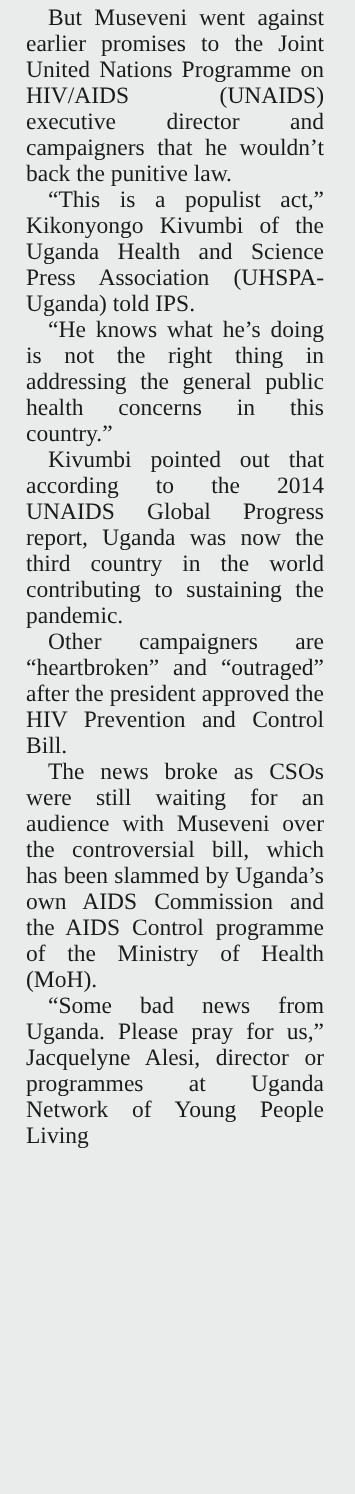But Museveni went against earlier promises to the Joint United Nations Programme on HIV/AIDS (UNAIDS) executive director and campaigners that he wouldn’t back the punitive law.
“This is a populist act,” Kikonyongo Kivumbi of the Uganda Health and Science Press Association (UHSPA-Uganda) told IPS.
“He knows what he’s doing is not the right thing in addressing the general public health concerns in this country.”
Kivumbi pointed out that according to the 2014 UNAIDS Global Progress report, Uganda was now the third country in the world contributing to sustaining the pandemic.
Other campaigners are “heartbroken” and “outraged” after the president approved the HIV Prevention and Control Bill.
The news broke as CSOs were still waiting for an audience with Museveni over the controversial bill, which has been slammed by Uganda’s own AIDS Commission and the AIDS Control programme of the Ministry of Health (MoH).
“Some bad news from Uganda. Please pray for us,” Jacquelyne Alesi, director or programmes at Uganda Network of Young People Living